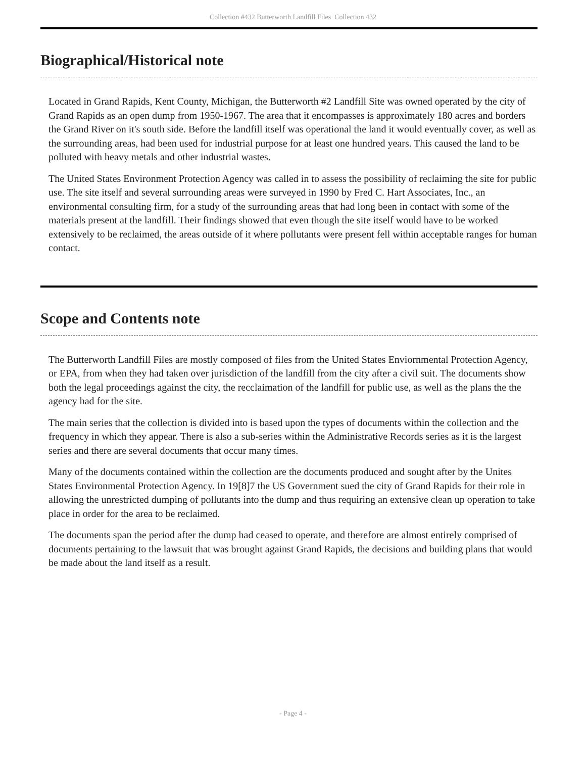Collection #432 Butterworth Landfill Files Collection 432
Biographical/Historical note
Located in Grand Rapids, Kent County, Michigan, the Butterworth #2 Landfill Site was owned operated by the city of Grand Rapids as an open dump from 1950-1967. The area that it encompasses is approximately 180 acres and borders the Grand River on it's south side. Before the landfill itself was operational the land it would eventually cover, as well as the surrounding areas, had been used for industrial purpose for at least one hundred years. This caused the land to be polluted with heavy metals and other industrial wastes.
The United States Environment Protection Agency was called in to assess the possibility of reclaiming the site for public use. The site itself and several surrounding areas were surveyed in 1990 by Fred C. Hart Associates, Inc., an environmental consulting firm, for a study of the surrounding areas that had long been in contact with some of the materials present at the landfill. Their findings showed that even though the site itself would have to be worked extensively to be reclaimed, the areas outside of it where pollutants were present fell within acceptable ranges for human contact.
Scope and Contents note
The Butterworth Landfill Files are mostly composed of files from the United States Enviornmental Protection Agency, or EPA, from when they had taken over jurisdiction of the landfill from the city after a civil suit. The documents show both the legal proceedings against the city, the recclaimation of the landfill for public use, as well as the plans the the agency had for the site.
The main series that the collection is divided into is based upon the types of documents within the collection and the frequency in which they appear. There is also a sub-series within the Administrative Records series as it is the largest series and there are several documents that occur many times.
Many of the documents contained within the collection are the documents produced and sought after by the Unites States Environmental Protection Agency. In 19[8]7 the US Government sued the city of Grand Rapids for their role in allowing the unrestricted dumping of pollutants into the dump and thus requiring an extensive clean up operation to take place in order for the area to be reclaimed.
The documents span the period after the dump had ceased to operate, and therefore are almost entirely comprised of documents pertaining to the lawsuit that was brought against Grand Rapids, the decisions and building plans that would be made about the land itself as a result.
- Page 4 -